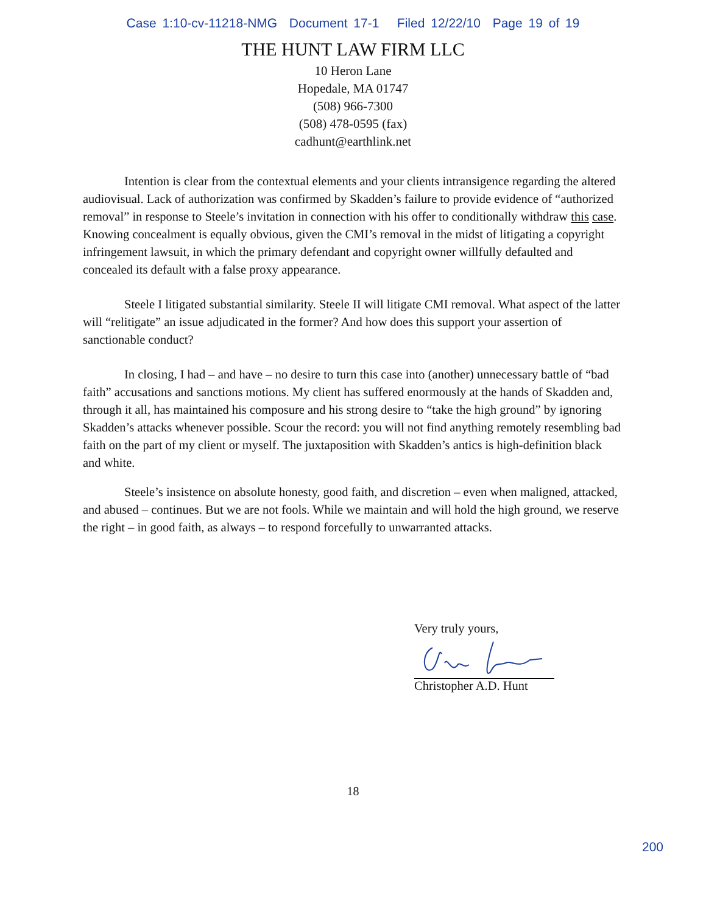Case 1:10-cv-11218-NMG Document 17-1 Filed 12/22/10 Page 19 of 19
THE HUNT LAW FIRM LLC
10 Heron Lane
Hopedale, MA 01747
(508) 966-7300
(508) 478-0595 (fax)
cadhunt@earthlink.net
Intention is clear from the contextual elements and your clients intransigence regarding the altered audiovisual. Lack of authorization was confirmed by Skadden’s failure to provide evidence of “authorized removal” in response to Steele’s invitation in connection with his offer to conditionally withdraw this case. Knowing concealment is equally obvious, given the CMI’s removal in the midst of litigating a copyright infringement lawsuit, in which the primary defendant and copyright owner willfully defaulted and concealed its default with a false proxy appearance.
Steele I litigated substantial similarity. Steele II will litigate CMI removal. What aspect of the latter will “relitigate” an issue adjudicated in the former? And how does this support your assertion of sanctionable conduct?
In closing, I had – and have – no desire to turn this case into (another) unnecessary battle of “bad faith” accusations and sanctions motions. My client has suffered enormously at the hands of Skadden and, through it all, has maintained his composure and his strong desire to “take the high ground” by ignoring Skadden’s attacks whenever possible. Scour the record: you will not find anything remotely resembling bad faith on the part of my client or myself. The juxtaposition with Skadden’s antics is high-definition black and white.
Steele’s insistence on absolute honesty, good faith, and discretion – even when maligned, attacked, and abused – continues. But we are not fools. While we maintain and will hold the high ground, we reserve the right – in good faith, as always – to respond forcefully to unwarranted attacks.
Very truly yours,
Christopher A.D. Hunt
18
200